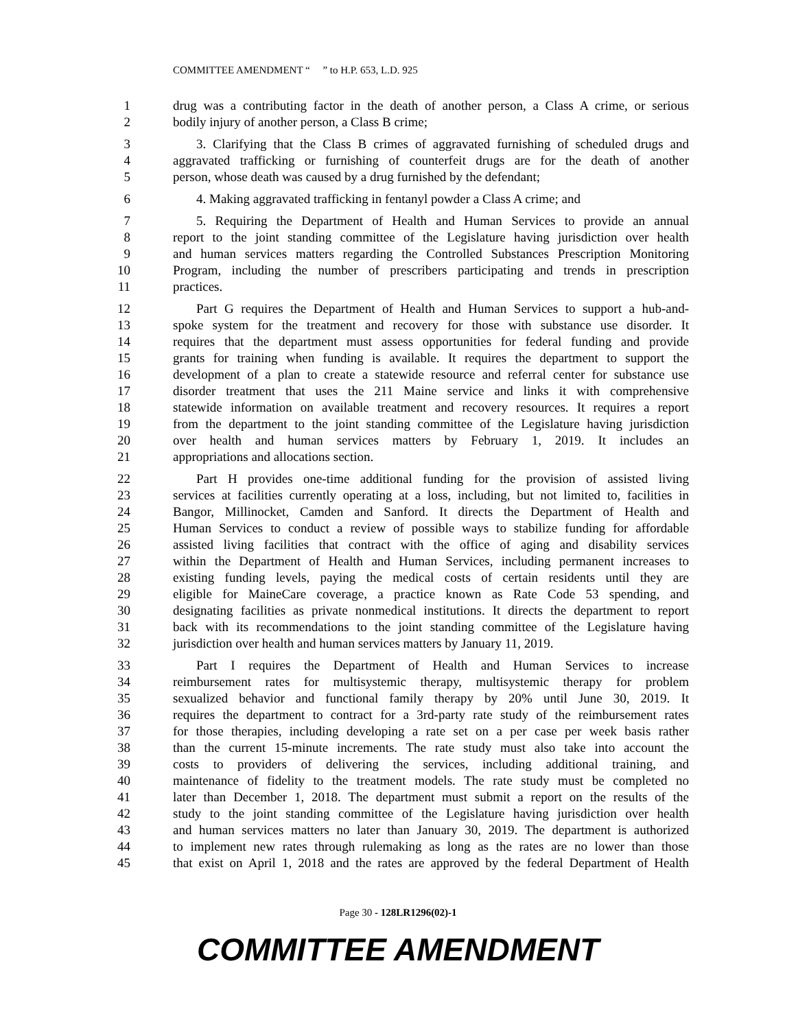COMMITTEE AMENDMENT “ ” to H.P. 653, L.D. 925
1 drug was a contributing factor in the death of another person, a Class A crime, or serious
2 bodily injury of another person, a Class B crime;
3 3. Clarifying that the Class B crimes of aggravated furnishing of scheduled drugs and
4 aggravated trafficking or furnishing of counterfeit drugs are for the death of another
5 person, whose death was caused by a drug furnished by the defendant;
6 4. Making aggravated trafficking in fentanyl powder a Class A crime; and
7 5. Requiring the Department of Health and Human Services to provide an annual
8 report to the joint standing committee of the Legislature having jurisdiction over health
9 and human services matters regarding the Controlled Substances Prescription Monitoring
10 Program, including the number of prescribers participating and trends in prescription
11 practices.
12 Part G requires the Department of Health and Human Services to support a hub-and-
13 spoke system for the treatment and recovery for those with substance use disorder. It
14 requires that the department must assess opportunities for federal funding and provide
15 grants for training when funding is available. It requires the department to support the
16 development of a plan to create a statewide resource and referral center for substance use
17 disorder treatment that uses the 211 Maine service and links it with comprehensive
18 statewide information on available treatment and recovery resources. It requires a report
19 from the department to the joint standing committee of the Legislature having jurisdiction
20 over health and human services matters by February 1, 2019. It includes an
21 appropriations and allocations section.
22 Part H provides one-time additional funding for the provision of assisted living
23 services at facilities currently operating at a loss, including, but not limited to, facilities in
24 Bangor, Millinocket, Camden and Sanford. It directs the Department of Health and
25 Human Services to conduct a review of possible ways to stabilize funding for affordable
26 assisted living facilities that contract with the office of aging and disability services
27 within the Department of Health and Human Services, including permanent increases to
28 existing funding levels, paying the medical costs of certain residents until they are
29 eligible for MaineCare coverage, a practice known as Rate Code 53 spending, and
30 designating facilities as private nonmedical institutions. It directs the department to report
31 back with its recommendations to the joint standing committee of the Legislature having
32 jurisdiction over health and human services matters by January 11, 2019.
33 Part I requires the Department of Health and Human Services to increase
34 reimbursement rates for multisystemic therapy, multisystemic therapy for problem
35 sexualized behavior and functional family therapy by 20% until June 30, 2019. It
36 requires the department to contract for a 3rd-party rate study of the reimbursement rates
37 for those therapies, including developing a rate set on a per case per week basis rather
38 than the current 15-minute increments. The rate study must also take into account the
39 costs to providers of delivering the services, including additional training, and
40 maintenance of fidelity to the treatment models. The rate study must be completed no
41 later than December 1, 2018. The department must submit a report on the results of the
42 study to the joint standing committee of the Legislature having jurisdiction over health
43 and human services matters no later than January 30, 2019. The department is authorized
44 to implement new rates through rulemaking as long as the rates are no lower than those
45 that exist on April 1, 2018 and the rates are approved by the federal Department of Health
Page 30 - 128LR1296(02)-1
COMMITTEE AMENDMENT